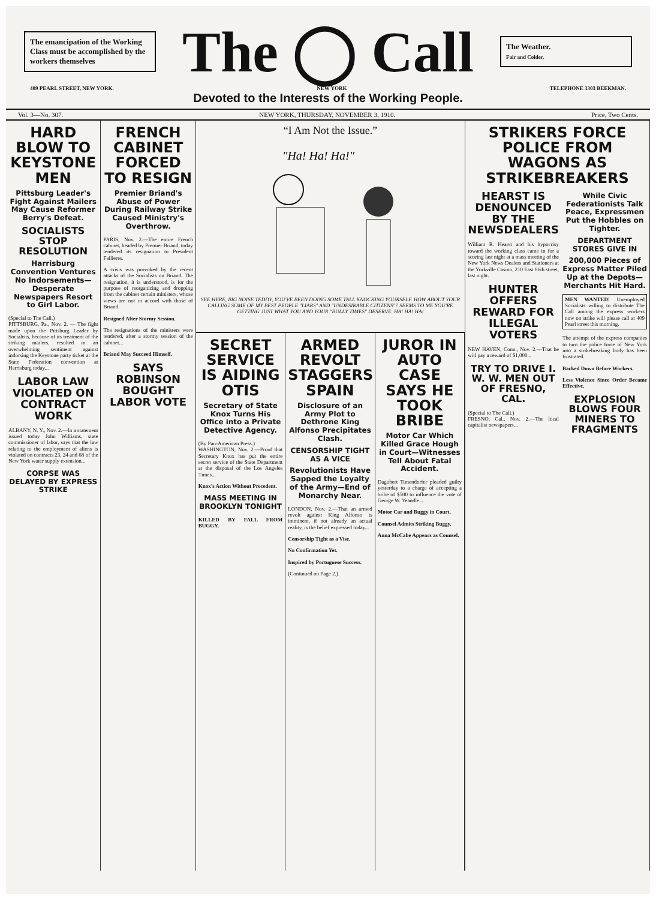The emancipation of the Working Class must be accomplished by the workers themselves
The ◯ Call
The Weather.
Fair and Colder.
409 PEARL STREET, NEW YORK. NEW YORK TELEPHONE 3303 BEEKMAN.
Devoted to the Interests of the Working People.
Vol. 3—No. 307. NEW YORK, THURSDAY, NOVEMBER 3, 1910. Price, Two Cents.
HARD BLOW TO KEYSTONE MEN
Pittsburg Leader's Fight Against Mailers May Cause Reformer Berry's Defeat.
SOCIALISTS STOP RESOLUTION
Harrisburg Convention Ventures No Indorsements—Desperate Newspapers Resort to Girl Labor.
(Special to The Call.)
PITTSBURG, Pa., Nov. 2. — The fight made upon the Pittsburg Leader by Socialists, because of its treatment of the striking mailers, resulted in an overwhelming sentiment against indorsing the Keystone party ticket at the State Federation convention at Harrisburg today...
LABOR LAW VIOLATED ON CONTRACT WORK
ALBANY, N. Y., Nov. 2.—In a statement issued today John Williams, state commissioner of labor, says that the law relating to the employment of aliens is violated on contracts 23, 24 and 68 of the New York water supply extension...
CORPSE WAS DELAYED BY EXPRESS STRIKE
FRENCH CABINET FORCED TO RESIGN
Premier Briand's Abuse of Power During Railway Strike Caused Ministry's Overthrow.
PARIS, Nov. 2.—The entire French cabinet, headed by Premier Briand, today tendered its resignation to President Fallieres.
A crisis was provoked by the recent attacks of the Socialists on Briand. The resignation, it is understood, is for the purpose of reorganizing and dropping from the cabinet certain ministers, whose views are not in accord with those of Briand.
Resigned After Stormy Session.
The resignations of the ministers were tendered, after a stormy session of the cabinet...
Briand May Succeed Himself.
SAYS ROBINSON BOUGHT LABOR VOTE
“I Am Not the Issue.”
"Ha! Ha! Ha!"
SEE HERE, BIG NOISE TEDDY, YOU'VE BEEN DOING SOME TALL KNOCKING YOURSELF. HOW ABOUT YOUR CALLING SOME OF MY BEST PEOPLE "LIARS" AND "UNDESIRABLE CITIZENS"? SEEMS TO ME YOU'RE GETTING JUST WHAT YOU AND YOUR "BULLY TIMES" DESERVE. HA! HA! HA!
SECRET SERVICE IS AIDING OTIS
Secretary of State Knox Turns His Office into a Private Detective Agency.
(By Pan-American Press.)
WASHINGTON, Nov. 2.—Proof that Secretary Knox has put the entire secret service of the State Department at the disposal of the Los Angeles Times...
Knox's Action Without Precedent.
MASS MEETING IN BROOKLYN TONIGHT
KILLED BY FALL FROM BUGGY.
ARMED REVOLT STAGGERS SPAIN
Disclosure of an Army Plot to Dethrone King Alfonso Precipitates Clash.
CENSORSHIP TIGHT AS A VICE
Revolutionists Have Sapped the Loyalty of the Army—End of Monarchy Near.
LONDON, Nov. 2.—That an armed revolt against King Alfonso is imminent, if not already an actual reality, is the belief expressed today...
Censorship Tight as a Vise.
No Confirmation Yet.
Inspired by Portuguese Success.
(Continued on Page 2.)
JUROR IN AUTO CASE SAYS HE TOOK BRIBE
Motor Car Which Killed Grace Hough in Court—Witnesses Tell About Fatal Accident.
Dagobert Timendorfer pleaded guilty yesterday to a charge of accepting a bribe of $500 to influence the vote of George W. Yeandle...
Motor Car and Buggy in Court.
Counsel Admits Striking Buggy.
Anna McCabe Appears as Counsel.
STRIKERS FORCE POLICE FROM WAGONS AS STRIKEBREAKERS
HEARST IS DENOUNCED BY THE NEWSDEALERS
William R. Hearst and his hypocrisy toward the working class came in for a scoring last night at a mass meeting of the New York News Dealers and Stationers at the Yorkville Casino, 210 East 86th street, last night.
HUNTER OFFERS REWARD FOR ILLEGAL VOTERS
NEW HAVEN, Conn., Nov. 2.—That he will pay a reward of $1,000...
TRY TO DRIVE I. W. W. MEN OUT OF FRESNO, CAL.
(Special to The Call.)
FRESNO, Cal., Nov. 2.—The local capitalist newspapers...
While Civic Federationists Talk Peace, Expressmen Put the Hobbles on Tighter.
DEPARTMENT STORES GIVE IN
200,000 Pieces of Express Matter Piled Up at the Depots—Merchants Hit Hard.
MEN WANTED! Unemployed Socialists willing to distribute The Call among the express workers now on strike will please call at 409 Pearl street this morning.
The attempt of the express companies to turn the police force of New York into a strikebreaking body has been frustrated.
Backed Down Before Workers.
Less Violence Since Order Became Effective.
EXPLOSION BLOWS FOUR MINERS TO FRAGMENTS